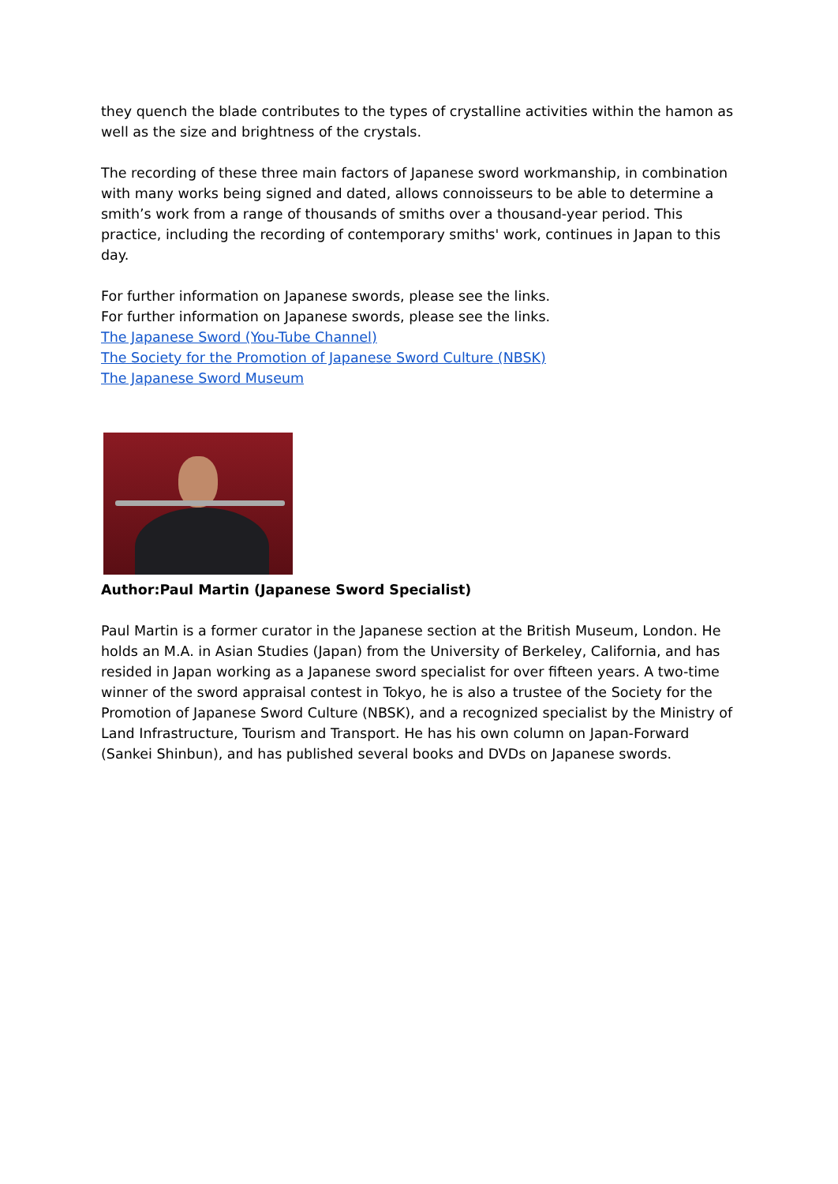they quench the blade contributes to the types of crystalline activities within the hamon as well as the size and brightness of the crystals.
The recording of these three main factors of Japanese sword workmanship, in combination with many works being signed and dated, allows connoisseurs to be able to determine a smith’s work from a range of thousands of smiths over a thousand-year period. This practice, including the recording of contemporary smiths' work, continues in Japan to this day.
For further information on Japanese swords, please see the links.
For further information on Japanese swords, please see the links.
The Japanese Sword (You-Tube Channel)
The Society for the Promotion of Japanese Sword Culture (NBSK)
The Japanese Sword Museum
Author:Paul Martin (Japanese Sword Specialist)
Paul Martin is a former curator in the Japanese section at the British Museum, London. He holds an M.A. in Asian Studies (Japan) from the University of Berkeley, California, and has resided in Japan working as a Japanese sword specialist for over fifteen years. A two-time winner of the sword appraisal contest in Tokyo, he is also a trustee of the Society for the Promotion of Japanese Sword Culture (NBSK), and a recognized specialist by the Ministry of Land Infrastructure, Tourism and Transport. He has his own column on Japan-Forward (Sankei Shinbun), and has published several books and DVDs on Japanese swords.